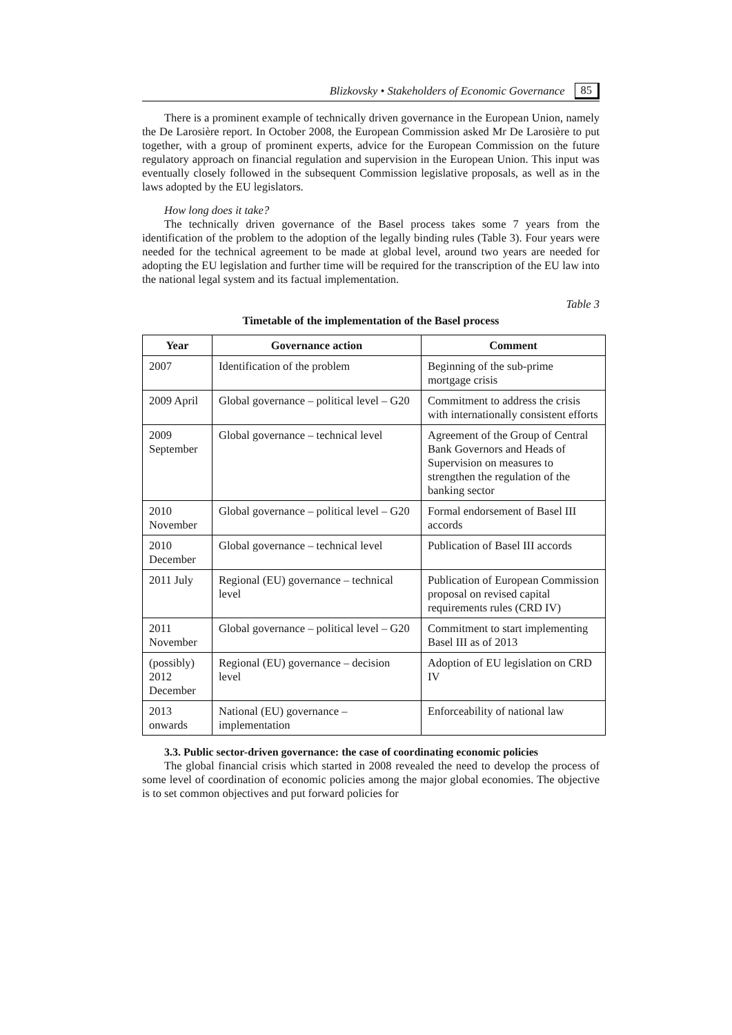Blizkovsky • Stakeholders of Economic Governance 85
There is a prominent example of technically driven governance in the European Union, namely the De Larosière report. In October 2008, the European Commission asked Mr De Larosière to put together, with a group of prominent experts, advice for the European Commission on the future regulatory approach on financial regulation and supervision in the European Union. This input was eventually closely followed in the subsequent Commission legislative proposals, as well as in the laws adopted by the EU legislators.
How long does it take?
The technically driven governance of the Basel process takes some 7 years from the identification of the problem to the adoption of the legally binding rules (Table 3). Four years were needed for the technical agreement to be made at global level, around two years are needed for adopting the EU legislation and further time will be required for the transcription of the EU law into the national legal system and its factual implementation.
Table 3
Timetable of the implementation of the Basel process
| Year | Governance action | Comment |
| --- | --- | --- |
| 2007 | Identification of the problem | Beginning of the sub-prime mortgage crisis |
| 2009 April | Global governance – political level – G20 | Commitment to address the crisis with internationally consistent efforts |
| 2009 September | Global governance – technical level | Agreement of the Group of Central Bank Governors and Heads of Supervision on measures to strengthen the regulation of the banking sector |
| 2010 November | Global governance – political level – G20 | Formal endorsement of Basel III accords |
| 2010 December | Global governance – technical level | Publication of Basel III accords |
| 2011 July | Regional (EU) governance – technical level | Publication of European Commission proposal on revised capital requirements rules (CRD IV) |
| 2011 November | Global governance – political level – G20 | Commitment to start implementing Basel III as of 2013 |
| (possibly) 2012 December | Regional (EU) governance – decision level | Adoption of EU legislation on CRD IV |
| 2013 onwards | National (EU) governance – implementation | Enforceability of national law |
3.3. Public sector-driven governance: the case of coordinating economic policies
The global financial crisis which started in 2008 revealed the need to develop the process of some level of coordination of economic policies among the major global economies. The objective is to set common objectives and put forward policies for